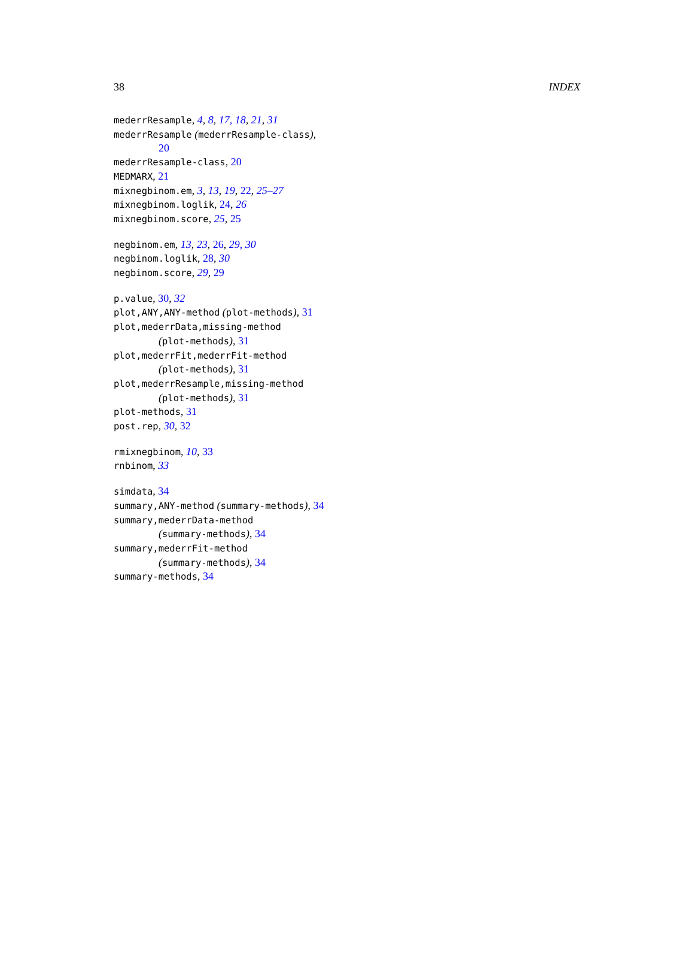38 INDEX
mederrResample, 4, 8, 17, 18, 21, 31
mederrResample (mederrResample-class),
20
mederrResample-class, 20
MEDMARX, 21
mixnegbinom.em, 3, 13, 19, 22, 25–27
mixnegbinom.loglik, 24, 26
mixnegbinom.score, 25, 25
negbinom.em, 13, 23, 26, 29, 30
negbinom.loglik, 28, 30
negbinom.score, 29, 29
p.value, 30, 32
plot,ANY,ANY-method (plot-methods), 31
plot,mederrData,missing-method
(plot-methods), 31
plot,mederrFit,mederrFit-method
(plot-methods), 31
plot,mederrResample,missing-method
(plot-methods), 31
plot-methods, 31
post.rep, 30, 32
rmixnegbinom, 10, 33
rnbinom, 33
simdata, 34
summary,ANY-method (summary-methods), 34
summary,mederrData-method
(summary-methods), 34
summary,mederrFit-method
(summary-methods), 34
summary-methods, 34